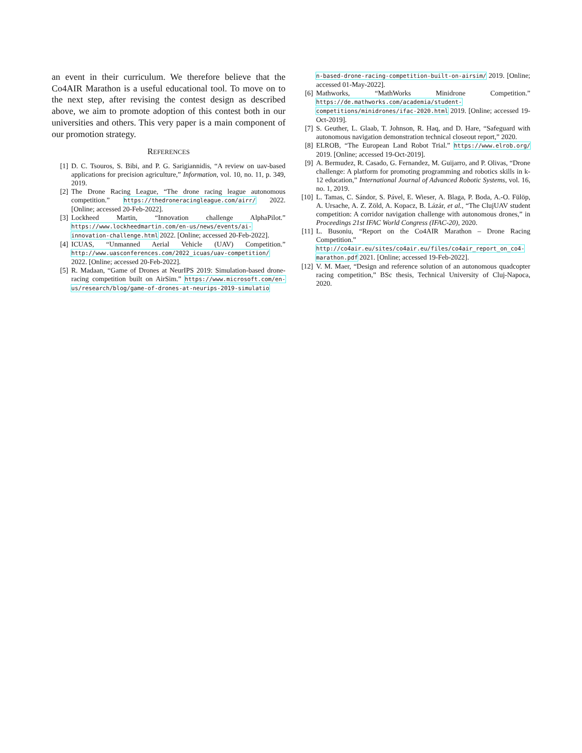an event in their curriculum. We therefore believe that the Co4AIR Marathon is a useful educational tool. To move on to the next step, after revising the contest design as described above, we aim to promote adoption of this contest both in our universities and others. This very paper is a main component of our promotion strategy.
REFERENCES
[1] D. C. Tsouros, S. Bibi, and P. G. Sarigiannidis, “A review on uav-based applications for precision agriculture,” Information, vol. 10, no. 11, p. 349, 2019.
[2] The Drone Racing League, “The drone racing league autonomous competition.” https://thedroneracingleague.com/airr/ 2022. [Online; accessed 20-Feb-2022].
[3] Lockheed Martin, “Innovation challenge AlphaPilot.” https://www.lockheedmartin.com/en-us/news/events/ai-innovation-challenge.html 2022. [Online; accessed 20-Feb-2022].
[4] ICUAS, “Unmanned Aerial Vehicle (UAV) Competition.” http://www.uasconferences.com/2022_icuas/uav-competition/ 2022. [Online; accessed 20-Feb-2022].
[5] R. Madaan, “Game of Drones at NeurIPS 2019: Simulation-based drone-racing competition built on AirSim.” https://www.microsoft.com/en-us/research/blog/game-of-drones-at-neurips-2019-simulatio
n-based-drone-racing-competition-built-on-airsim/ 2019. [Online; accessed 01-May-2022].
[6] Mathworks, “MathWorks Minidrone Competition.” https://de.mathworks.com/academia/student-competitions/minidrones/ifac-2020.html 2019. [Online; accessed 19-Oct-2019].
[7] S. Geuther, L. Glaab, T. Johnson, R. Haq, and D. Hare, “Safeguard with autonomous navigation demonstration technical closeout report,” 2020.
[8] ELROB, “The European Land Robot Trial.” https://www.elrob.org/ 2019. [Online; accessed 19-Oct-2019].
[9] A. Bermudez, R. Casado, G. Fernandez, M. Guijarro, and P. Olivas, “Drone challenge: A platform for promoting programming and robotics skills in k-12 education,” International Journal of Advanced Robotic Systems, vol. 16, no. 1, 2019.
[10] L. Tamas, C. Sándor, S. Pável, E. Wieser, A. Blaga, P. Boda, A.-O. Fülöp, A. Ursache, A. Z. Zöld, A. Kopacz, B. Lázár, et al., “The ClujUAV student competition: A corridor navigation challenge with autonomous drones,” in Proceedings 21st IFAC World Congress (IFAC-20), 2020.
[11] L. Busoniu, “Report on the Co4AIR Marathon – Drone Racing Competition.” http://co4air.eu/sites/co4air.eu/files/co4air_report_on_co4-marathon.pdf 2021. [Online; accessed 19-Feb-2022].
[12] V. M. Maer, “Design and reference solution of an autonomous quadcopter racing competition,” BSc thesis, Technical University of Cluj-Napoca, 2020.